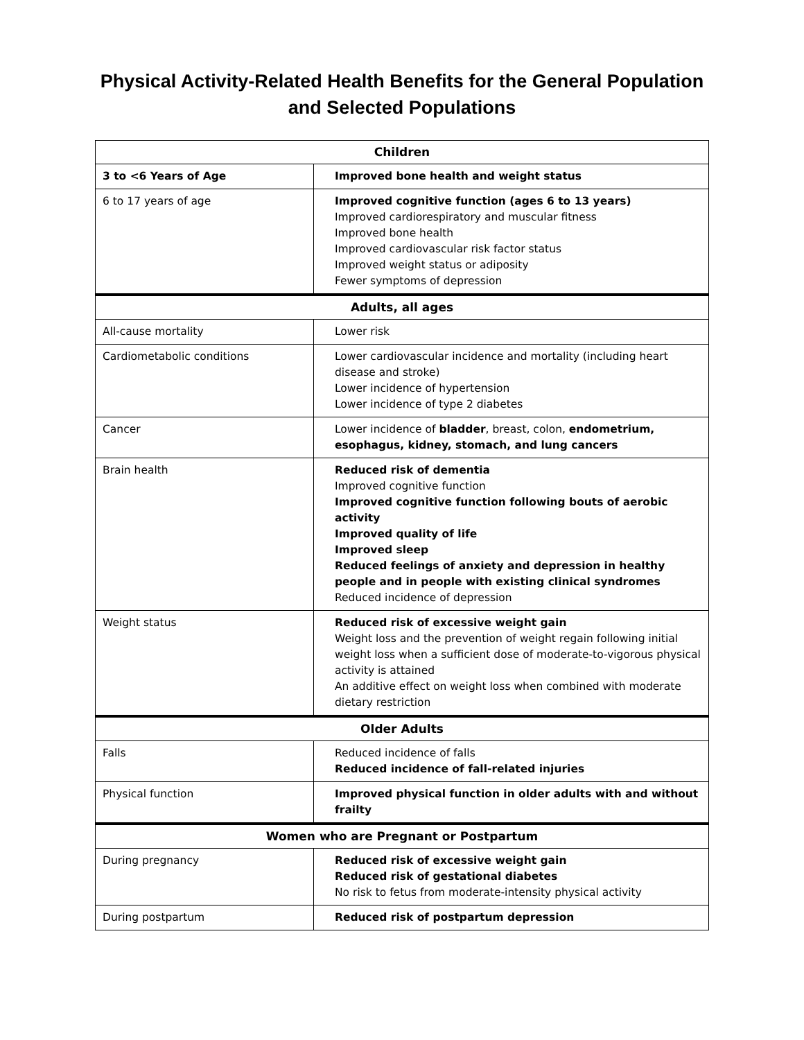Physical Activity-Related Health Benefits for the General Population and Selected Populations
| Children | |
| --- | --- |
| 3 to <6 Years of Age | Improved bone health and weight status |
| 6 to 17 years of age | Improved cognitive function (ages 6 to 13 years) Improved cardiorespiratory and muscular fitness Improved bone health Improved cardiovascular risk factor status Improved weight status or adiposity Fewer symptoms of depression |
| Adults, all ages | |
| All-cause mortality | Lower risk |
| Cardiometabolic conditions | Lower cardiovascular incidence and mortality (including heart disease and stroke) Lower incidence of hypertension Lower incidence of type 2 diabetes |
| Cancer | Lower incidence of bladder , breast, colon, endometrium, esophagus, kidney, stomach, and lung cancers |
| Brain health | Reduced risk of dementia Improved cognitive function Improved cognitive function following bouts of aerobic activity Improved quality of life Improved sleep Reduced feelings of anxiety and depression in healthy people and in people with existing clinical syndromes Reduced incidence of depression |
| Weight status | Reduced risk of excessive weight gain Weight loss and the prevention of weight regain following initial weight loss when a sufficient dose of moderate-to-vigorous physical activity is attained An additive effect on weight loss when combined with moderate dietary restriction |
| Older Adults | |
| Falls | Reduced incidence of falls Reduced incidence of fall-related injuries |
| Physical function | Improved physical function in older adults with and without frailty |
| Women who are Pregnant or Postpartum | |
| During pregnancy | Reduced risk of excessive weight gain Reduced risk of gestational diabetes No risk to fetus from moderate-intensity physical activity |
| During postpartum | Reduced risk of postpartum depression |